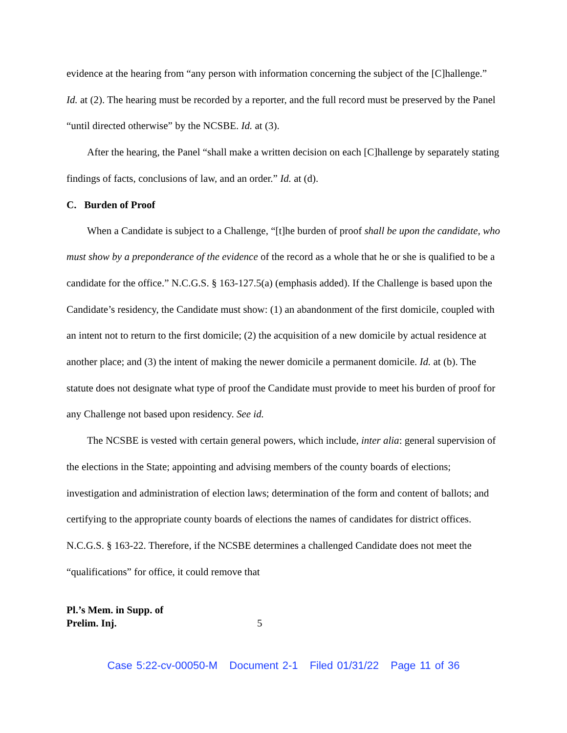evidence at the hearing from “any person with information concerning the subject of the [C]hallenge.” Id. at (2). The hearing must be recorded by a reporter, and the full record must be preserved by the Panel “until directed otherwise” by the NCSBE. Id. at (3).
After the hearing, the Panel “shall make a written decision on each [C]hallenge by separately stating findings of facts, conclusions of law, and an order.” Id. at (d).
C. Burden of Proof
When a Candidate is subject to a Challenge, “[t]he burden of proof shall be upon the candidate, who must show by a preponderance of the evidence of the record as a whole that he or she is qualified to be a candidate for the office.” N.C.G.S. § 163-127.5(a) (emphasis added). If the Challenge is based upon the Candidate’s residency, the Candidate must show: (1) an abandonment of the first domicile, coupled with an intent not to return to the first domicile; (2) the acquisition of a new domicile by actual residence at another place; and (3) the intent of making the newer domicile a permanent domicile. Id. at (b). The statute does not designate what type of proof the Candidate must provide to meet his burden of proof for any Challenge not based upon residency. See id.
The NCSBE is vested with certain general powers, which include, inter alia: general supervision of the elections in the State; appointing and advising members of the county boards of elections; investigation and administration of election laws; determination of the form and content of ballots; and certifying to the appropriate county boards of elections the names of candidates for district offices. N.C.G.S. § 163-22. Therefore, if the NCSBE determines a challenged Candidate does not meet the “qualifications” for office, it could remove that
Pl.’s Mem. in Supp. of
Prelim. Inj.
5
Case 5:22-cv-00050-M Document 2-1 Filed 01/31/22 Page 11 of 36